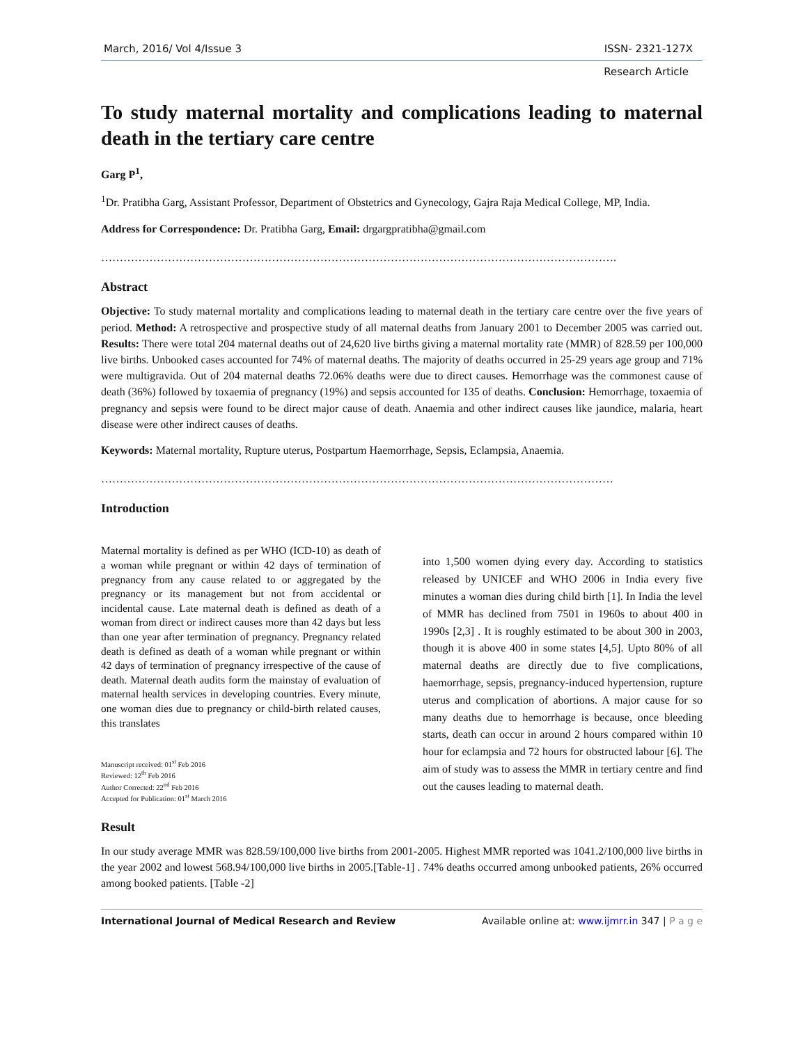March, 2016/ Vol 4/Issue 3 ISSN- 2321-127X
Research Article
To study maternal mortality and complications leading to maternal death in the tertiary care centre
Garg P<sup>1</sup>,
<sup>1</sup> Dr. Pratibha Garg, Assistant Professor, Department of Obstetrics and Gynecology, Gajra Raja Medical College, MP, India.
Address for Correspondence: Dr. Pratibha Garg, Email: drgargpratibha@gmail.com
………………………………………………………………………………………………………………………….
Abstract
Objective: To study maternal mortality and complications leading to maternal death in the tertiary care centre over the five years of period. Method: A retrospective and prospective study of all maternal deaths from January 2001 to December 2005 was carried out. Results: There were total 204 maternal deaths out of 24,620 live births giving a maternal mortality rate (MMR) of 828.59 per 100,000 live births. Unbooked cases accounted for 74% of maternal deaths. The majority of deaths occurred in 25-29 years age group and 71% were multigravida. Out of 204 maternal deaths 72.06% deaths were due to direct causes. Hemorrhage was the commonest cause of death (36%) followed by toxaemia of pregnancy (19%) and sepsis accounted for 135 of deaths. Conclusion: Hemorrhage, toxaemia of pregnancy and sepsis were found to be direct major cause of death. Anaemia and other indirect causes like jaundice, malaria, heart disease were other indirect causes of deaths.
Keywords: Maternal mortality, Rupture uterus, Postpartum Haemorrhage, Sepsis, Eclampsia, Anaemia.
…………………………………………………………………………………………………………………………
Introduction
Maternal mortality is defined as per WHO (ICD-10) as death of a woman while pregnant or within 42 days of termination of pregnancy from any cause related to or aggregated by the pregnancy or its management but not from accidental or incidental cause. Late maternal death is defined as death of a woman from direct or indirect causes more than 42 days but less than one year after termination of pregnancy. Pregnancy related death is defined as death of a woman while pregnant or within 42 days of termination of pregnancy irrespective of the cause of death. Maternal death audits form the mainstay of evaluation of maternal health services in developing countries. Every minute, one woman dies due to pregnancy or child-birth related causes, this translates
Manuscript received: 01<sup>st</sup> Feb 2016
Reviewed: 12<sup>th</sup> Feb 2016
Author Corrected: 22<sup>nd</sup> Feb 2016
Accepted for Publication: 01<sup>st</sup> March 2016
into 1,500 women dying every day. According to statistics released by UNICEF and WHO 2006 in India every five minutes a woman dies during child birth [1]. In India the level of MMR has declined from 7501 in 1960s to about 400 in 1990s [2,3] . It is roughly estimated to be about 300 in 2003, though it is above 400 in some states [4,5]. Upto 80% of all maternal deaths are directly due to five complications, haemorrhage, sepsis, pregnancy-induced hypertension, rupture uterus and complication of abortions. A major cause for so many deaths due to hemorrhage is because, once bleeding starts, death can occur in around 2 hours compared within 10 hour for eclampsia and 72 hours for obstructed labour [6]. The aim of study was to assess the MMR in tertiary centre and find out the causes leading to maternal death.
Result
In our study average MMR was 828.59/100,000 live births from 2001-2005. Highest MMR reported was 1041.2/100,000 live births in the year 2002 and lowest 568.94/100,000 live births in 2005.[Table-1] . 74% deaths occurred among unbooked patients, 26% occurred among booked patients. [Table -2]
International Journal of Medical Research and Review Available online at: www.ijmrr.in 347 | P a g e